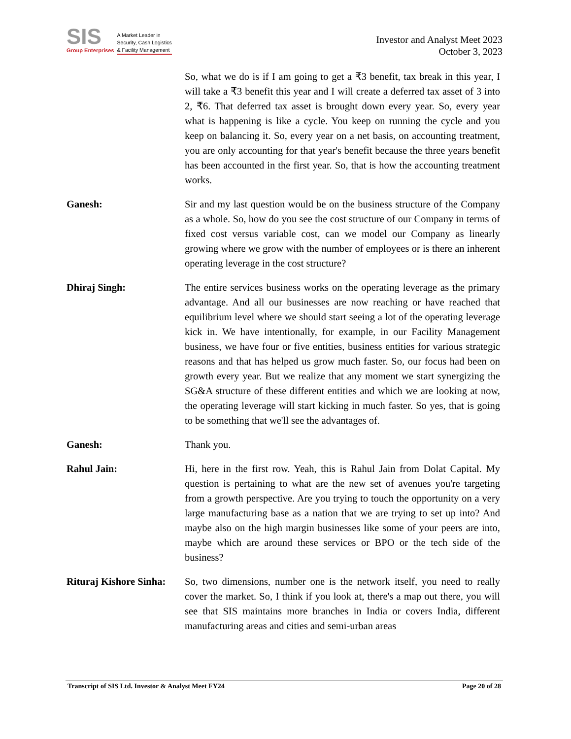SIS
Group Enterprises
A Market Leader in
Security, Cash Logistics
& Facility Management
Investor and Analyst Meet 2023
October 3, 2023
So, what we do is if I am going to get a ₹3 benefit, tax break in this year, I will take a ₹3 benefit this year and I will create a deferred tax asset of 3 into 2, ₹6. That deferred tax asset is brought down every year. So, every year what is happening is like a cycle. You keep on running the cycle and you keep on balancing it. So, every year on a net basis, on accounting treatment, you are only accounting for that year's benefit because the three years benefit has been accounted in the first year. So, that is how the accounting treatment works.
Ganesh: Sir and my last question would be on the business structure of the Company as a whole. So, how do you see the cost structure of our Company in terms of fixed cost versus variable cost, can we model our Company as linearly growing where we grow with the number of employees or is there an inherent operating leverage in the cost structure?
Dhiraj Singh: The entire services business works on the operating leverage as the primary advantage. And all our businesses are now reaching or have reached that equilibrium level where we should start seeing a lot of the operating leverage kick in. We have intentionally, for example, in our Facility Management business, we have four or five entities, business entities for various strategic reasons and that has helped us grow much faster. So, our focus had been on growth every year. But we realize that any moment we start synergizing the SG&A structure of these different entities and which we are looking at now, the operating leverage will start kicking in much faster. So yes, that is going to be something that we'll see the advantages of.
Ganesh: Thank you.
Rahul Jain: Hi, here in the first row. Yeah, this is Rahul Jain from Dolat Capital. My question is pertaining to what are the new set of avenues you're targeting from a growth perspective. Are you trying to touch the opportunity on a very large manufacturing base as a nation that we are trying to set up into? And maybe also on the high margin businesses like some of your peers are into, maybe which are around these services or BPO or the tech side of the business?
Rituraj Kishore Sinha:
So, two dimensions, number one is the network itself, you need to really cover the market. So, I think if you look at, there's a map out there, you will see that SIS maintains more branches in India or covers India, different manufacturing areas and cities and semi-urban areas
Transcript of SIS Ltd. Investor & Analyst Meet FY24 Page 20 of 28